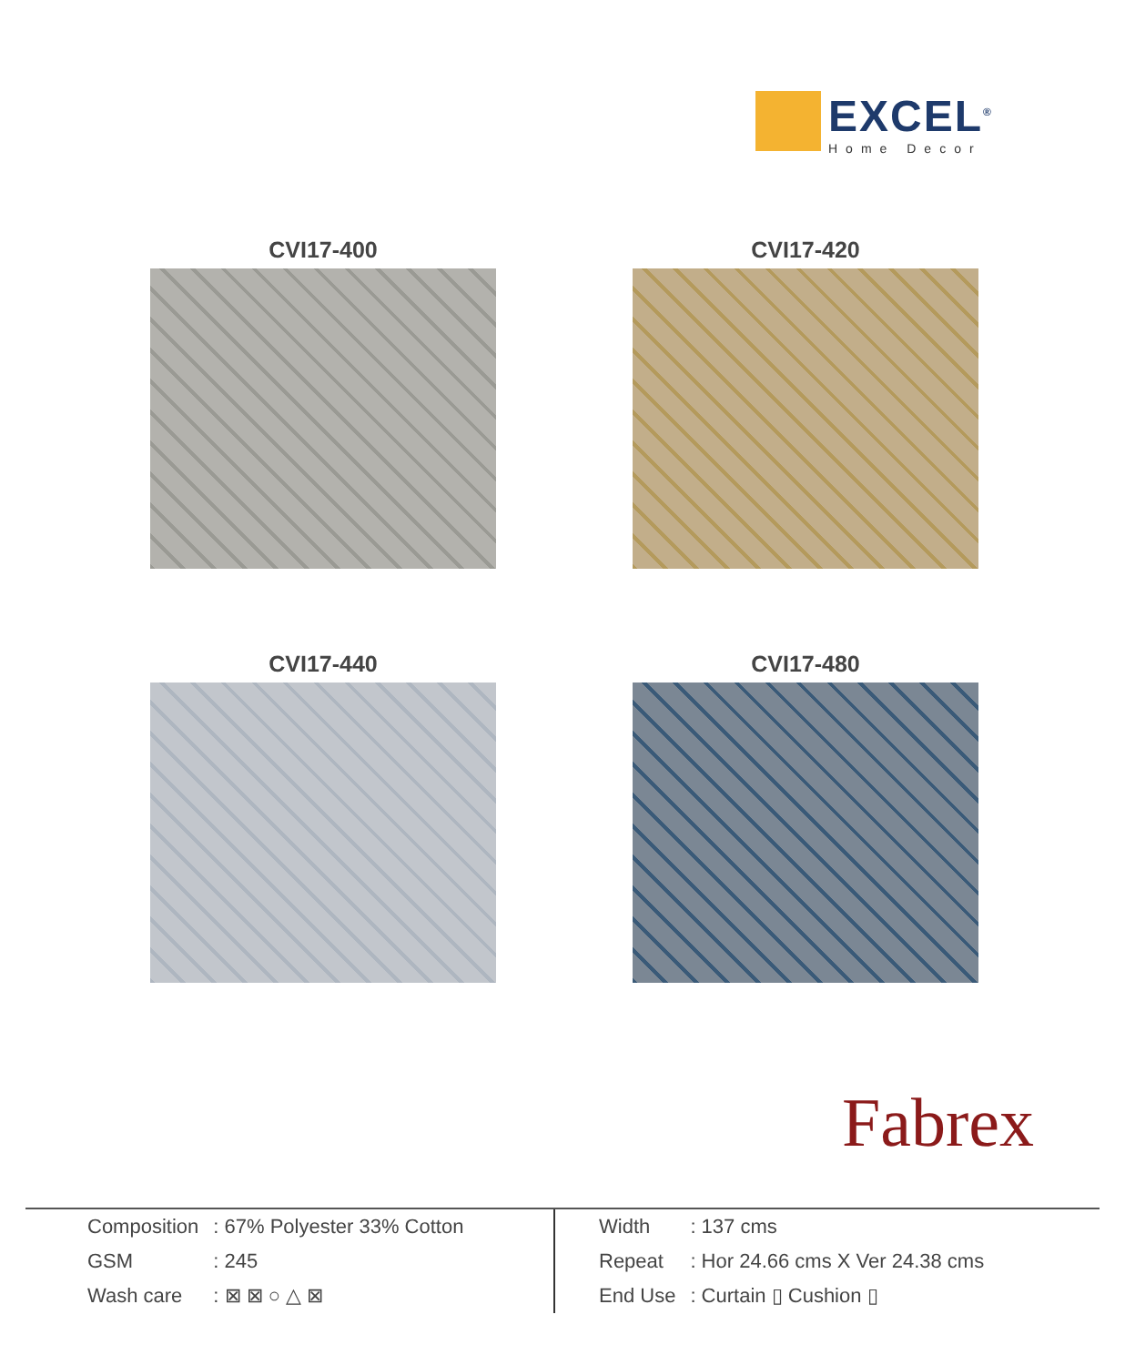EXCEL<sup>®</sup>
Home Decor
CVI17-400
CVI17-420
CVI17-440
CVI17-480
Fabrex
| Composition | : 67% Polyester 33% Cotton |
| GSM | : 245 |
| Wash care | : ⊠ ⊠ ○ △ ⊠ |
| Width | : 137 cms |
| Repeat | : Hor 24.66 cms X Ver 24.38 cms |
| End Use | : Curtain ▯ Cushion ▯ |